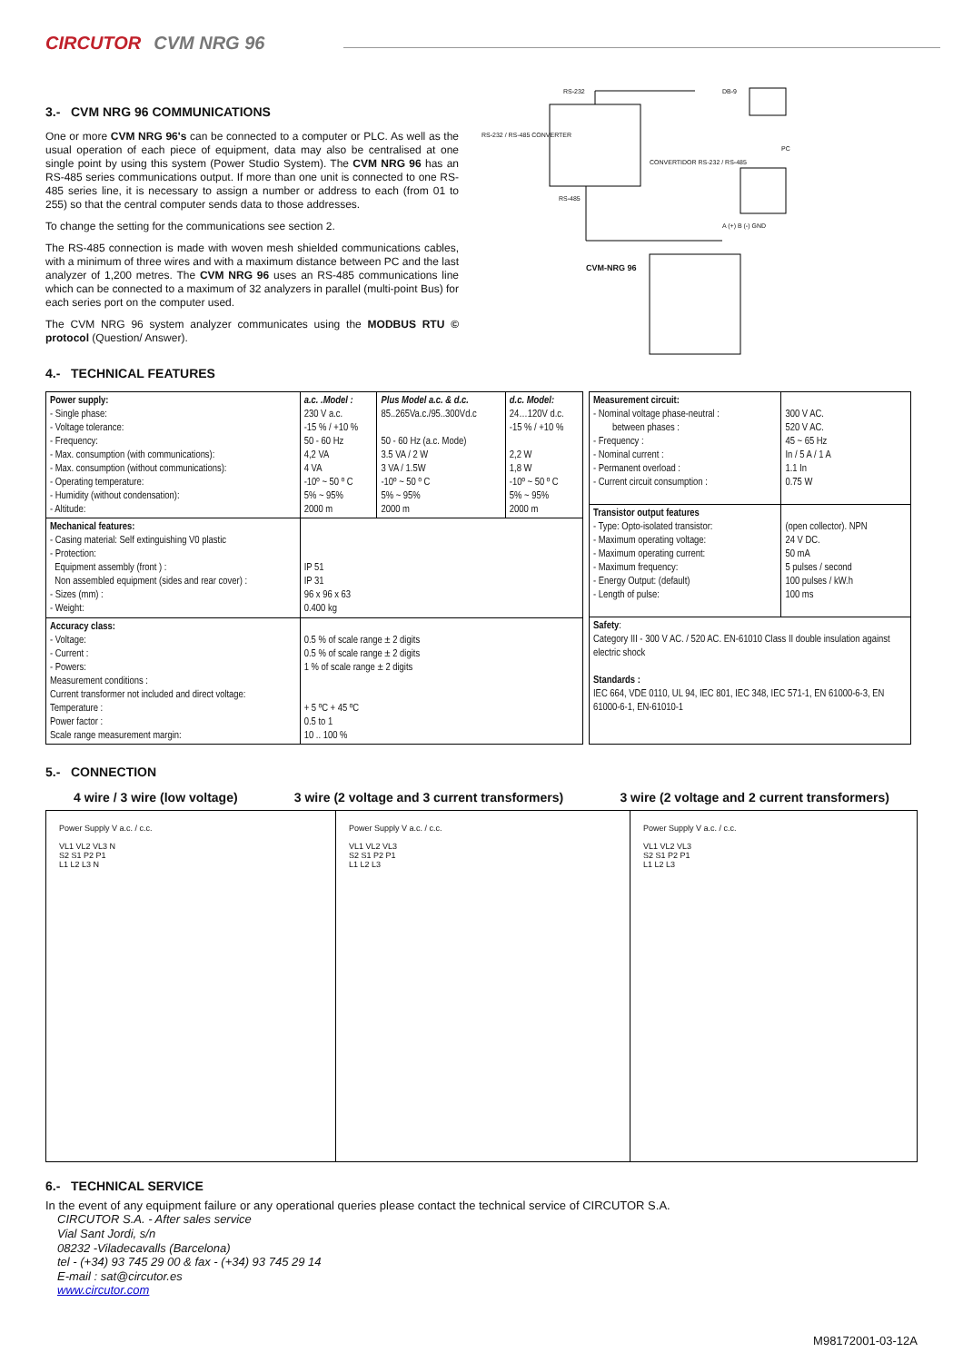CIRCUTOR CVM NRG 96
3.- CVM NRG 96 COMMUNICATIONS
One or more CVM NRG 96's can be connected to a computer or PLC. As well as the usual operation of each piece of equipment, data may also be centralised at one single point by using this system (Power Studio System). The CVM NRG 96 has an RS-485 series communications output. If more than one unit is connected to one RS-485 series line, it is necessary to assign a number or address to each (from 01 to 255) so that the central computer sends data to those addresses.
To change the setting for the communications see section 2.
The RS-485 connection is made with woven mesh shielded communications cables, with a minimum of three wires and with a maximum distance between PC and the last analyzer of 1,200 metres. The CVM NRG 96 uses an RS-485 communications line which can be connected to a maximum of 32 analyzers in parallel (multi-point Bus) for each series port on the computer used.
The CVM NRG 96 system analyzer communicates using the MODBUS RTU © protocol (Question/ Answer).
RS-232 / RS-485 CONVERTER
RS-232 DB-9
PC
CONVERTIDOR RS-232 / RS-485
RS-485
A (+) B (-) GND
CVM-NRG 96
4.- TECHNICAL FEATURES
| Power supply: - Single phase: - Voltage tolerance: - Frequency: - Max. consumption (with communications): - Max. consumption (without communications): - Operating temperature: - Humidity (without condensation): - Altitude: | a.c. .Model : 230 V a.c. -15 % / +10 % 50 - 60 Hz 4,2 VA 4 VA -10º ~ 50 º C 5% ~ 95% 2000 m | Plus Model a.c. & d.c. 85..265Va.c./95..300Vd.c 50 - 60 Hz (a.c. Mode) 3.5 VA / 2 W 3 VA / 1.5W -10º ~ 50 º C 5% ~ 95% 2000 m | d.c. Model: 24…120V d.c. -15 % / +10 % 2,2 W 1,8 W -10º ~ 50 º C 5% ~ 95% 2000 m |
| Mechanical features: - Casing material: Self extinguishing V0 plastic - Protection: Equipment assembly (front ) : Non assembled equipment (sides and rear cover) : - Sizes (mm) : - Weight: | IP 51 IP 31 96 x 96 x 63 0.400 kg | | |
| Accuracy class: - Voltage: - Current : - Powers: Measurement conditions : Current transformer not included and direct voltage: Temperature : Power factor : Scale range measurement margin: | 0.5 % of scale range ± 2 digits 0.5 % of scale range ± 2 digits 1 % of scale range ± 2 digits + 5 ºC + 45 ºC 0.5 to 1 10 .. 100 % | | |
| Measurement circuit: - Nominal voltage phase-neutral : between phases : - Frequency : - Nominal current : - Permanent overload : - Current circuit consumption : | 300 V AC. 520 V AC. 45 ~ 65 Hz In / 5 A / 1 A 1.1 In 0.75 W |
| Transistor output features - Type: Opto-isolated transistor: - Maximum operating voltage: - Maximum operating current: - Maximum frequency: - Energy Output: (default) - Length of pulse: | (open collector). NPN 24 V DC. 50 mA 5 pulses / second 100 pulses / kW.h 100 ms |
| Safety : Category III - 300 V AC. / 520 AC. EN-61010 Class II double insulation against electric shock Standards : IEC 664, VDE 0110, UL 94, IEC 801, IEC 348, IEC 571-1, EN 61000-6-3, EN 61000-6-1, EN-61010-1 | |
5.- CONNECTION
4 wire / 3 wire (low voltage) 3 wire (2 voltage and 3 current transformers) 3 wire (2 voltage and 2 current transformers)
Power Supply V a.c. / c.c.
VL1 VL2 VL3 N
S2 S1 P2 P1
L1 L2 L3 N
Power Supply V a.c. / c.c.
VL1 VL2 VL3
S2 S1 P2 P1
L1 L2 L3
Power Supply V a.c. / c.c.
VL1 VL2 VL3
S2 S1 P2 P1
L1 L2 L3
6.- TECHNICAL SERVICE
In the event of any equipment failure or any operational queries please contact the technical service of CIRCUTOR S.A.
CIRCUTOR S.A. - After sales service
Vial Sant Jordi, s/n
08232 -Viladecavalls (Barcelona)
tel - (+34) 93 745 29 00 & fax - (+34) 93 745 29 14
E-mail : sat@circutor.es
www.circutor.com
M98172001-03-12A